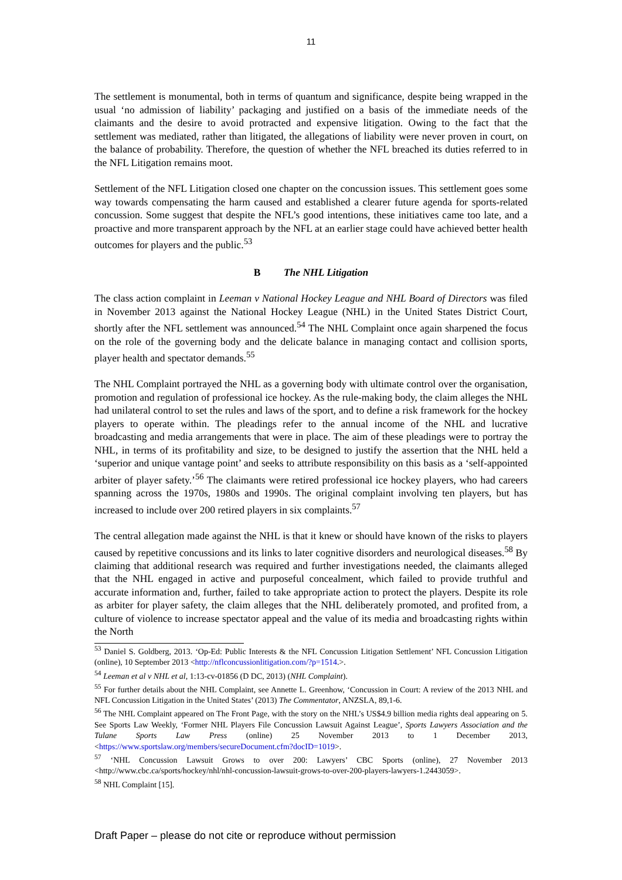11
The settlement is monumental, both in terms of quantum and significance, despite being wrapped in the usual ‘no admission of liability’ packaging and justified on a basis of the immediate needs of the claimants and the desire to avoid protracted and expensive litigation. Owing to the fact that the settlement was mediated, rather than litigated, the allegations of liability were never proven in court, on the balance of probability. Therefore, the question of whether the NFL breached its duties referred to in the NFL Litigation remains moot.
Settlement of the NFL Litigation closed one chapter on the concussion issues. This settlement goes some way towards compensating the harm caused and established a clearer future agenda for sports-related concussion. Some suggest that despite the NFL’s good intentions, these initiatives came too late, and a proactive and more transparent approach by the NFL at an earlier stage could have achieved better health outcomes for players and the public.<sup>53</sup>
B The NHL Litigation
The class action complaint in Leeman v National Hockey League and NHL Board of Directors was filed in November 2013 against the National Hockey League (NHL) in the United States District Court, shortly after the NFL settlement was announced.<sup>54</sup> The NHL Complaint once again sharpened the focus on the role of the governing body and the delicate balance in managing contact and collision sports, player health and spectator demands.<sup>55</sup>
The NHL Complaint portrayed the NHL as a governing body with ultimate control over the organisation, promotion and regulation of professional ice hockey. As the rule-making body, the claim alleges the NHL had unilateral control to set the rules and laws of the sport, and to define a risk framework for the hockey players to operate within. The pleadings refer to the annual income of the NHL and lucrative broadcasting and media arrangements that were in place. The aim of these pleadings were to portray the NHL, in terms of its profitability and size, to be designed to justify the assertion that the NHL held a ‘superior and unique vantage point’ and seeks to attribute responsibility on this basis as a ‘self-appointed arbiter of player safety.’<sup>56</sup> The claimants were retired professional ice hockey players, who had careers spanning across the 1970s, 1980s and 1990s. The original complaint involving ten players, but has increased to include over 200 retired players in six complaints.<sup>57</sup>
The central allegation made against the NHL is that it knew or should have known of the risks to players caused by repetitive concussions and its links to later cognitive disorders and neurological diseases.<sup>58</sup> By claiming that additional research was required and further investigations needed, the claimants alleged that the NHL engaged in active and purposeful concealment, which failed to provide truthful and accurate information and, further, failed to take appropriate action to protect the players. Despite its role as arbiter for player safety, the claim alleges that the NHL deliberately promoted, and profited from, a culture of violence to increase spectator appeal and the value of its media and broadcasting rights within the North
<sup>53</sup> Daniel S. Goldberg, 2013. ‘Op-Ed: Public Interests & the NFL Concussion Litigation Settlement’ NFL Concussion Litigation (online), 10 September 2013 <http://nflconcussionlitigation.com/?p=1514.>.
<sup>54</sup> Leeman et al v NHL et al, 1:13-cv-01856 (D DC, 2013) (NHL Complaint).
<sup>55</sup> For further details about the NHL Complaint, see Annette L. Greenhow, ‘Concussion in Court: A review of the 2013 NHL and NFL Concussion Litigation in the United States’ (2013) The Commentator, ANZSLA, 89,1-6.
<sup>56</sup> The NHL Complaint appeared on The Front Page, with the story on the NHL’s US$4.9 billion media rights deal appearing on 5. See Sports Law Weekly, ‘Former NHL Players File Concussion Lawsuit Against League’, Sports Lawyers Association and the Tulane Sports Law Press (online) 25 November 2013 to 1 December 2013, <https://www.sportslaw.org/members/secureDocument.cfm?docID=1019>.
<sup>57</sup> ‘NHL Concussion Lawsuit Grows to over 200: Lawyers’ CBC Sports (online), 27 November 2013 <http://www.cbc.ca/sports/hockey/nhl/nhl-concussion-lawsuit-grows-to-over-200-players-lawyers-1.2443059>.
<sup>58</sup> NHL Complaint [15].
Draft Paper – please do not cite or reproduce without permission